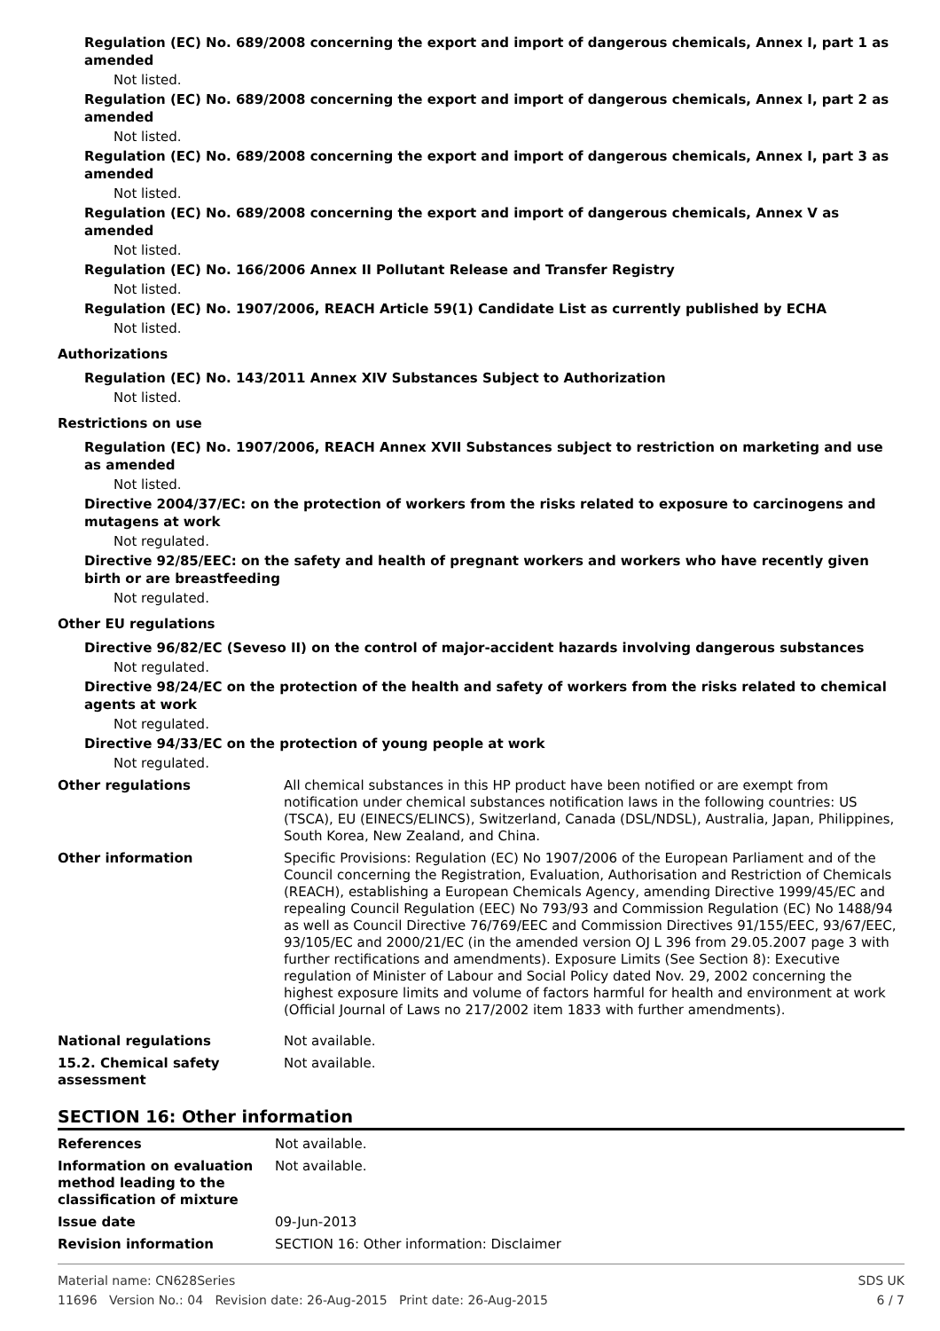Regulation (EC) No. 689/2008 concerning the export and import of dangerous chemicals, Annex I, part 1 as amended
Not listed.
Regulation (EC) No. 689/2008 concerning the export and import of dangerous chemicals, Annex I, part 2 as amended
Not listed.
Regulation (EC) No. 689/2008 concerning the export and import of dangerous chemicals, Annex I, part 3 as amended
Not listed.
Regulation (EC) No. 689/2008 concerning the export and import of dangerous chemicals, Annex V as amended
Not listed.
Regulation (EC) No. 166/2006 Annex II Pollutant Release and Transfer Registry
Not listed.
Regulation (EC) No. 1907/2006, REACH Article 59(1) Candidate List as currently published by ECHA
Not listed.
Authorizations
Regulation (EC) No. 143/2011 Annex XIV Substances Subject to Authorization
Not listed.
Restrictions on use
Regulation (EC) No. 1907/2006, REACH Annex XVII Substances subject to restriction on marketing and use as amended
Not listed.
Directive 2004/37/EC: on the protection of workers from the risks related to exposure to carcinogens and mutagens at work
Not regulated.
Directive 92/85/EEC: on the safety and health of pregnant workers and workers who have recently given birth or are breastfeeding
Not regulated.
Other EU regulations
Directive 96/82/EC (Seveso II) on the control of major-accident hazards involving dangerous substances
Not regulated.
Directive 98/24/EC on the protection of the health and safety of workers from the risks related to chemical agents at work
Not regulated.
Directive 94/33/EC on the protection of young people at work
Not regulated.
Other regulations All chemical substances in this HP product have been notified or are exempt from notification under chemical substances notification laws in the following countries: US (TSCA), EU (EINECS/ELINCS), Switzerland, Canada (DSL/NDSL), Australia, Japan, Philippines, South Korea, New Zealand, and China.
Other information Specific Provisions: Regulation (EC) No 1907/2006 of the European Parliament and of the Council concerning the Registration, Evaluation, Authorisation and Restriction of Chemicals (REACH), establishing a European Chemicals Agency, amending Directive 1999/45/EC and repealing Council Regulation (EEC) No 793/93 and Commission Regulation (EC) No 1488/94 as well as Council Directive 76/769/EEC and Commission Directives 91/155/EEC, 93/67/EEC, 93/105/EC and 2000/21/EC (in the amended version OJ L 396 from 29.05.2007 page 3 with further rectifications and amendments). Exposure Limits (See Section 8): Executive regulation of Minister of Labour and Social Policy dated Nov. 29, 2002 concerning the highest exposure limits and volume of factors harmful for health and environment at work (Official Journal of Laws no 217/2002 item 1833 with further amendments).
National regulations Not available.
15.2. Chemical safety assessment
Not available.
SECTION 16: Other information
References Not available.
Information on evaluation method leading to the classification of mixture
Not available.
Issue date 09-Jun-2013
Revision information SECTION 16: Other information: Disclaimer
Material name: CN628Series SDS UK
11696 Version No.: 04 Revision date: 26-Aug-2015 Print date: 26-Aug-2015 6 / 7